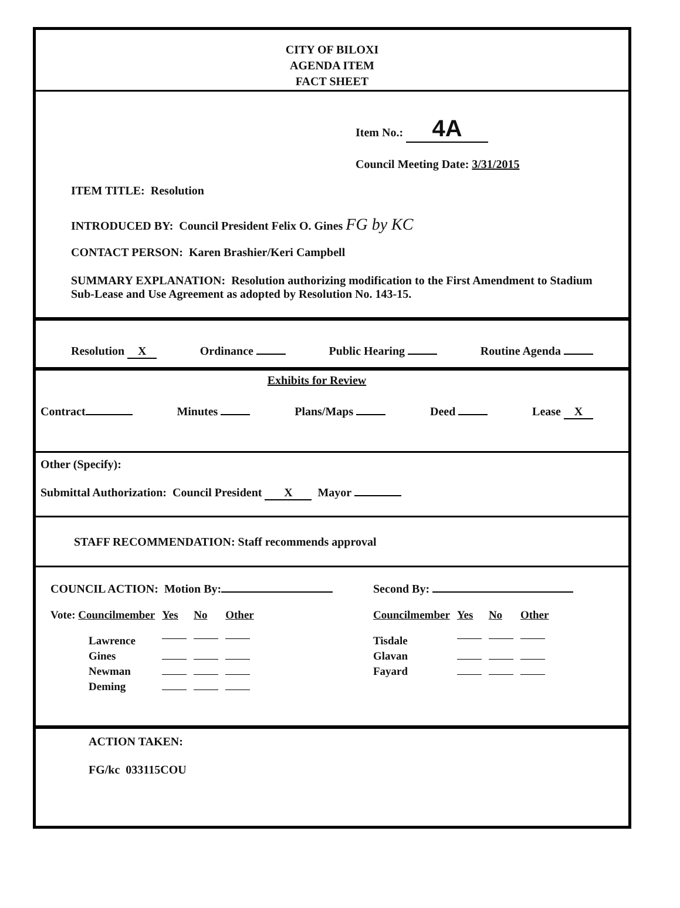CITY OF BILOXI
AGENDA ITEM
FACT SHEET
Item No.: 4A
Council Meeting Date: 3/31/2015
ITEM TITLE: Resolution
INTRODUCED BY: Council President Felix O. Gines FG by KC
CONTACT PERSON: Karen Brashier/Keri Campbell
SUMMARY EXPLANATION: Resolution authorizing modification to the First Amendment to Stadium Sub-Lease and Use Agreement as adopted by Resolution No. 143-15.
Resolution X Ordinance Public Hearing Routine Agenda
Exhibits for Review
Contract Minutes Plans/Maps Deed Lease X
Other (Specify):
Submittal Authorization: Council President X Mayor
STAFF RECOMMENDATION: Staff recommends approval
COUNCIL ACTION: Motion By:
| Vote: Councilmember | Yes | No | Other |
| Lawrence | | | |
| Gines | | | |
| Newman | | | |
| Deming | | | |
Second By:
| Councilmember | Yes | No | Other |
| Tisdale | | | |
| Glavan | | | |
| Fayard | | | |
ACTION TAKEN:
FG/kc 033115COU